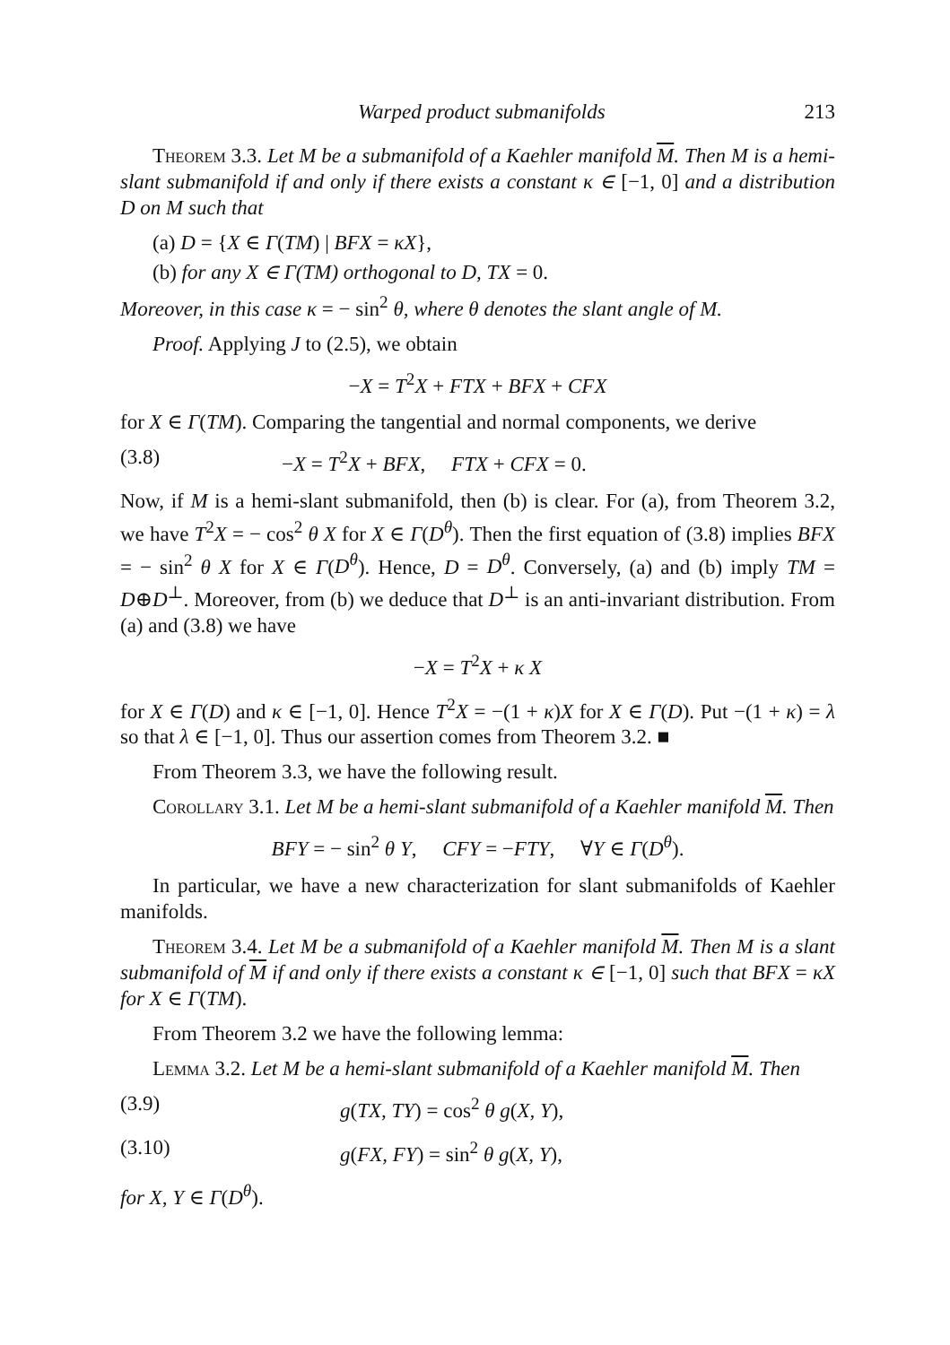Warped product submanifolds 213
Theorem 3.3. Let M be a submanifold of a Kaehler manifold M. Then M is a hemi-slant submanifold if and only if there exists a constant κ ∈ [−1, 0] and a distribution D on M such that
(a) D = {X ∈ Γ(TM) | BFX = κX},
(b) for any X ∈ Γ(TM) orthogonal to D, TX = 0.
Moreover, in this case κ = − sin<sup>2</sup> θ, where θ denotes the slant angle of M.
Proof. Applying J to (2.5), we obtain
−X = T<sup>2</sup>X + FTX + BFX + CFX
for X ∈ Γ(TM). Comparing the tangential and normal components, we derive
(3.8) −X = T<sup>2</sup>X + BFX, FTX + CFX = 0.
Now, if M is a hemi-slant submanifold, then (b) is clear. For (a), from Theorem 3.2, we have T<sup>2</sup>X = − cos<sup>2</sup> θ X for X ∈ Γ(D<sup>θ</sup>). Then the first equation of (3.8) implies BFX = − sin<sup>2</sup> θ X for X ∈ Γ(D<sup>θ</sup>). Hence, D = D<sup>θ</sup>. Conversely, (a) and (b) imply TM = D⊕D<sup>⊥</sup>. Moreover, from (b) we deduce that D<sup>⊥</sup> is an anti-invariant distribution. From (a) and (3.8) we have
−X = T<sup>2</sup>X + κ X
for X ∈ Γ(D) and κ ∈ [−1, 0]. Hence T<sup>2</sup>X = −(1 + κ)X for X ∈ Γ(D). Put −(1 + κ) = λ so that λ ∈ [−1, 0]. Thus our assertion comes from Theorem 3.2. ■
From Theorem 3.3, we have the following result.
Corollary 3.1. Let M be a hemi-slant submanifold of a Kaehler manifold M. Then
BFY = − sin<sup>2</sup> θ Y, CFY = −FTY, ∀Y ∈ Γ(D<sup>θ</sup>).
In particular, we have a new characterization for slant submanifolds of Kaehler manifolds.
Theorem 3.4. Let M be a submanifold of a Kaehler manifold M. Then M is a slant submanifold of M if and only if there exists a constant κ ∈ [−1, 0] such that BFX = κX for X ∈ Γ(TM).
From Theorem 3.2 we have the following lemma:
Lemma 3.2. Let M be a hemi-slant submanifold of a Kaehler manifold M. Then
(3.9) g(TX, TY) = cos<sup>2</sup> θ g(X, Y),
(3.10) g(FX, FY) = sin<sup>2</sup> θ g(X, Y),
for X, Y ∈ Γ(D<sup>θ</sup>).